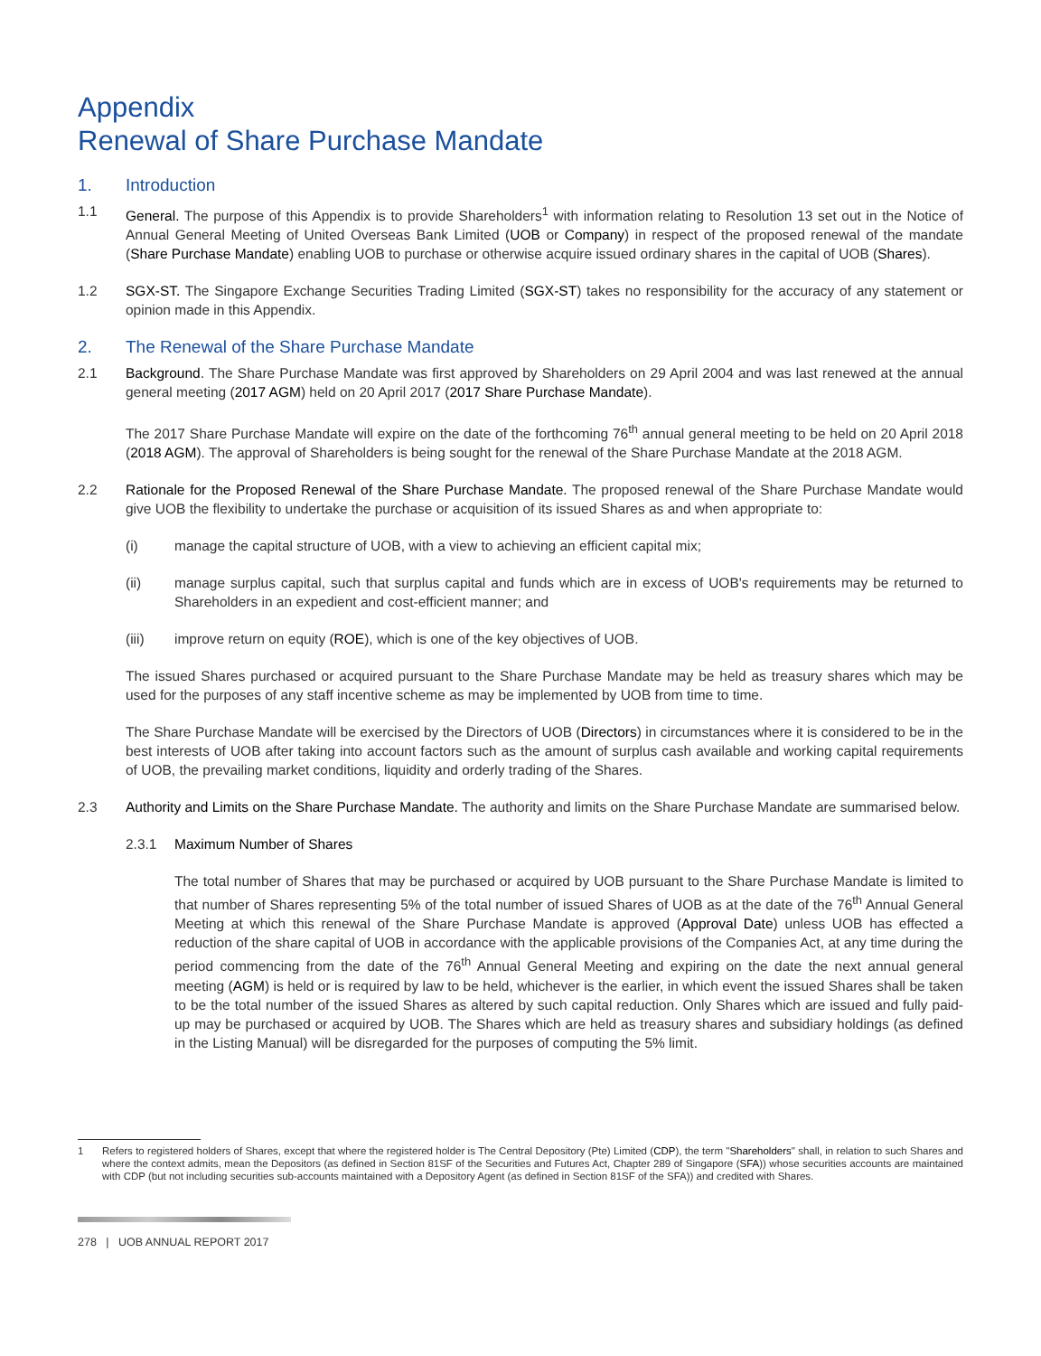Appendix
Renewal of Share Purchase Mandate
1. Introduction
1.1 General. The purpose of this Appendix is to provide Shareholders<sup>1</sup> with information relating to Resolution 13 set out in the Notice of Annual General Meeting of United Overseas Bank Limited (UOB or Company) in respect of the proposed renewal of the mandate (Share Purchase Mandate) enabling UOB to purchase or otherwise acquire issued ordinary shares in the capital of UOB (Shares).
1.2 SGX-ST. The Singapore Exchange Securities Trading Limited (SGX-ST) takes no responsibility for the accuracy of any statement or opinion made in this Appendix.
2. The Renewal of the Share Purchase Mandate
2.1 Background. The Share Purchase Mandate was first approved by Shareholders on 29 April 2004 and was last renewed at the annual general meeting (2017 AGM) held on 20 April 2017 (2017 Share Purchase Mandate).
The 2017 Share Purchase Mandate will expire on the date of the forthcoming 76<sup>th</sup> annual general meeting to be held on 20 April 2018 (2018 AGM). The approval of Shareholders is being sought for the renewal of the Share Purchase Mandate at the 2018 AGM.
2.2 Rationale for the Proposed Renewal of the Share Purchase Mandate. The proposed renewal of the Share Purchase Mandate would give UOB the flexibility to undertake the purchase or acquisition of its issued Shares as and when appropriate to:
(i) manage the capital structure of UOB, with a view to achieving an efficient capital mix;
(ii) manage surplus capital, such that surplus capital and funds which are in excess of UOB's requirements may be returned to Shareholders in an expedient and cost-efficient manner; and
(iii) improve return on equity (ROE), which is one of the key objectives of UOB.
The issued Shares purchased or acquired pursuant to the Share Purchase Mandate may be held as treasury shares which may be used for the purposes of any staff incentive scheme as may be implemented by UOB from time to time.
The Share Purchase Mandate will be exercised by the Directors of UOB (Directors) in circumstances where it is considered to be in the best interests of UOB after taking into account factors such as the amount of surplus cash available and working capital requirements of UOB, the prevailing market conditions, liquidity and orderly trading of the Shares.
2.3 Authority and Limits on the Share Purchase Mandate. The authority and limits on the Share Purchase Mandate are summarised below.
2.3.1 Maximum Number of Shares
The total number of Shares that may be purchased or acquired by UOB pursuant to the Share Purchase Mandate is limited to that number of Shares representing 5% of the total number of issued Shares of UOB as at the date of the 76<sup>th</sup> Annual General Meeting at which this renewal of the Share Purchase Mandate is approved (Approval Date) unless UOB has effected a reduction of the share capital of UOB in accordance with the applicable provisions of the Companies Act, at any time during the period commencing from the date of the 76<sup>th</sup> Annual General Meeting and expiring on the date the next annual general meeting (AGM) is held or is required by law to be held, whichever is the earlier, in which event the issued Shares shall be taken to be the total number of the issued Shares as altered by such capital reduction. Only Shares which are issued and fully paid-up may be purchased or acquired by UOB. The Shares which are held as treasury shares and subsidiary holdings (as defined in the Listing Manual) will be disregarded for the purposes of computing the 5% limit.
1 Refers to registered holders of Shares, except that where the registered holder is The Central Depository (Pte) Limited (CDP), the term "Shareholders" shall, in relation to such Shares and where the context admits, mean the Depositors (as defined in Section 81SF of the Securities and Futures Act, Chapter 289 of Singapore (SFA)) whose securities accounts are maintained with CDP (but not including securities sub-accounts maintained with a Depository Agent (as defined in Section 81SF of the SFA)) and credited with Shares.
278 | UOB ANNUAL REPORT 2017